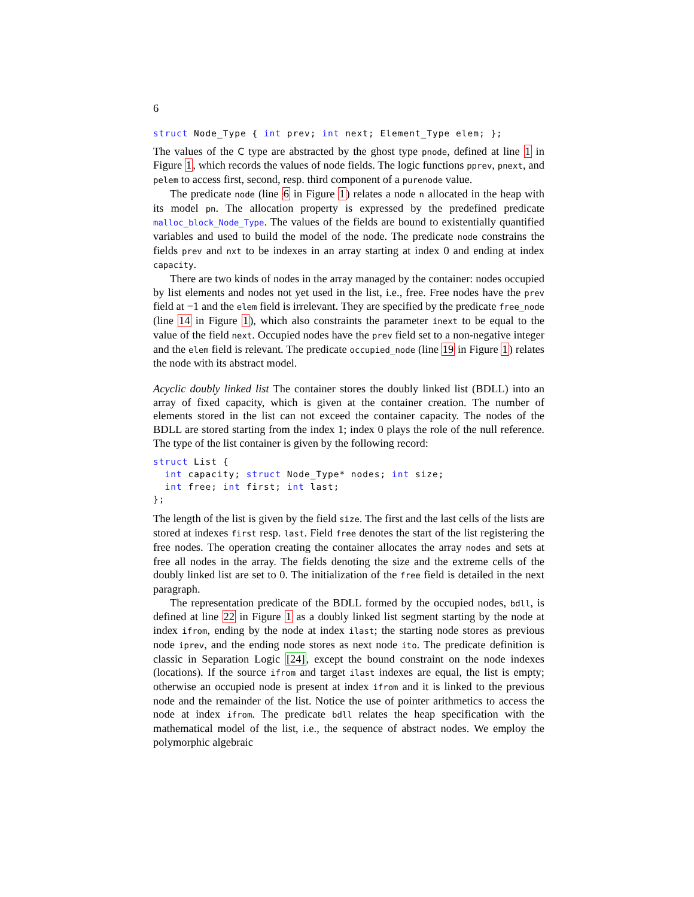6
struct Node_Type { int prev; int next; Element_Type elem; };
The values of the C type are abstracted by the ghost type pnode, defined at line 1 in Figure 1, which records the values of node fields. The logic functions pprev, pnext, and pelem to access first, second, resp. third component of a purenode value.
The predicate node (line 6 in Figure 1) relates a node n allocated in the heap with its model pn. The allocation property is expressed by the predefined predicate malloc_block_Node_Type. The values of the fields are bound to existentially quantified variables and used to build the model of the node. The predicate node constrains the fields prev and nxt to be indexes in an array starting at index 0 and ending at index capacity.
There are two kinds of nodes in the array managed by the container: nodes occupied by list elements and nodes not yet used in the list, i.e., free. Free nodes have the prev field at −1 and the elem field is irrelevant. They are specified by the predicate free_node (line 14 in Figure 1), which also constraints the parameter inext to be equal to the value of the field next. Occupied nodes have the prev field set to a non-negative integer and the elem field is relevant. The predicate occupied_node (line 19 in Figure 1) relates the node with its abstract model.
Acyclic doubly linked list The container stores the doubly linked list (BDLL) into an array of fixed capacity, which is given at the container creation. The number of elements stored in the list can not exceed the container capacity. The nodes of the BDLL are stored starting from the index 1; index 0 plays the role of the null reference. The type of the list container is given by the following record:
struct List {
  int capacity; struct Node_Type* nodes; int size;
  int free; int first; int last;
};
The length of the list is given by the field size. The first and the last cells of the lists are stored at indexes first resp. last. Field free denotes the start of the list registering the free nodes. The operation creating the container allocates the array nodes and sets at free all nodes in the array. The fields denoting the size and the extreme cells of the doubly linked list are set to 0. The initialization of the free field is detailed in the next paragraph.
The representation predicate of the BDLL formed by the occupied nodes, bdll, is defined at line 22 in Figure 1 as a doubly linked list segment starting by the node at index ifrom, ending by the node at index ilast; the starting node stores as previous node iprev, and the ending node stores as next node ito. The predicate definition is classic in Separation Logic [24], except the bound constraint on the node indexes (locations). If the source ifrom and target ilast indexes are equal, the list is empty; otherwise an occupied node is present at index ifrom and it is linked to the previous node and the remainder of the list. Notice the use of pointer arithmetics to access the node at index ifrom. The predicate bdll relates the heap specification with the mathematical model of the list, i.e., the sequence of abstract nodes. We employ the polymorphic algebraic